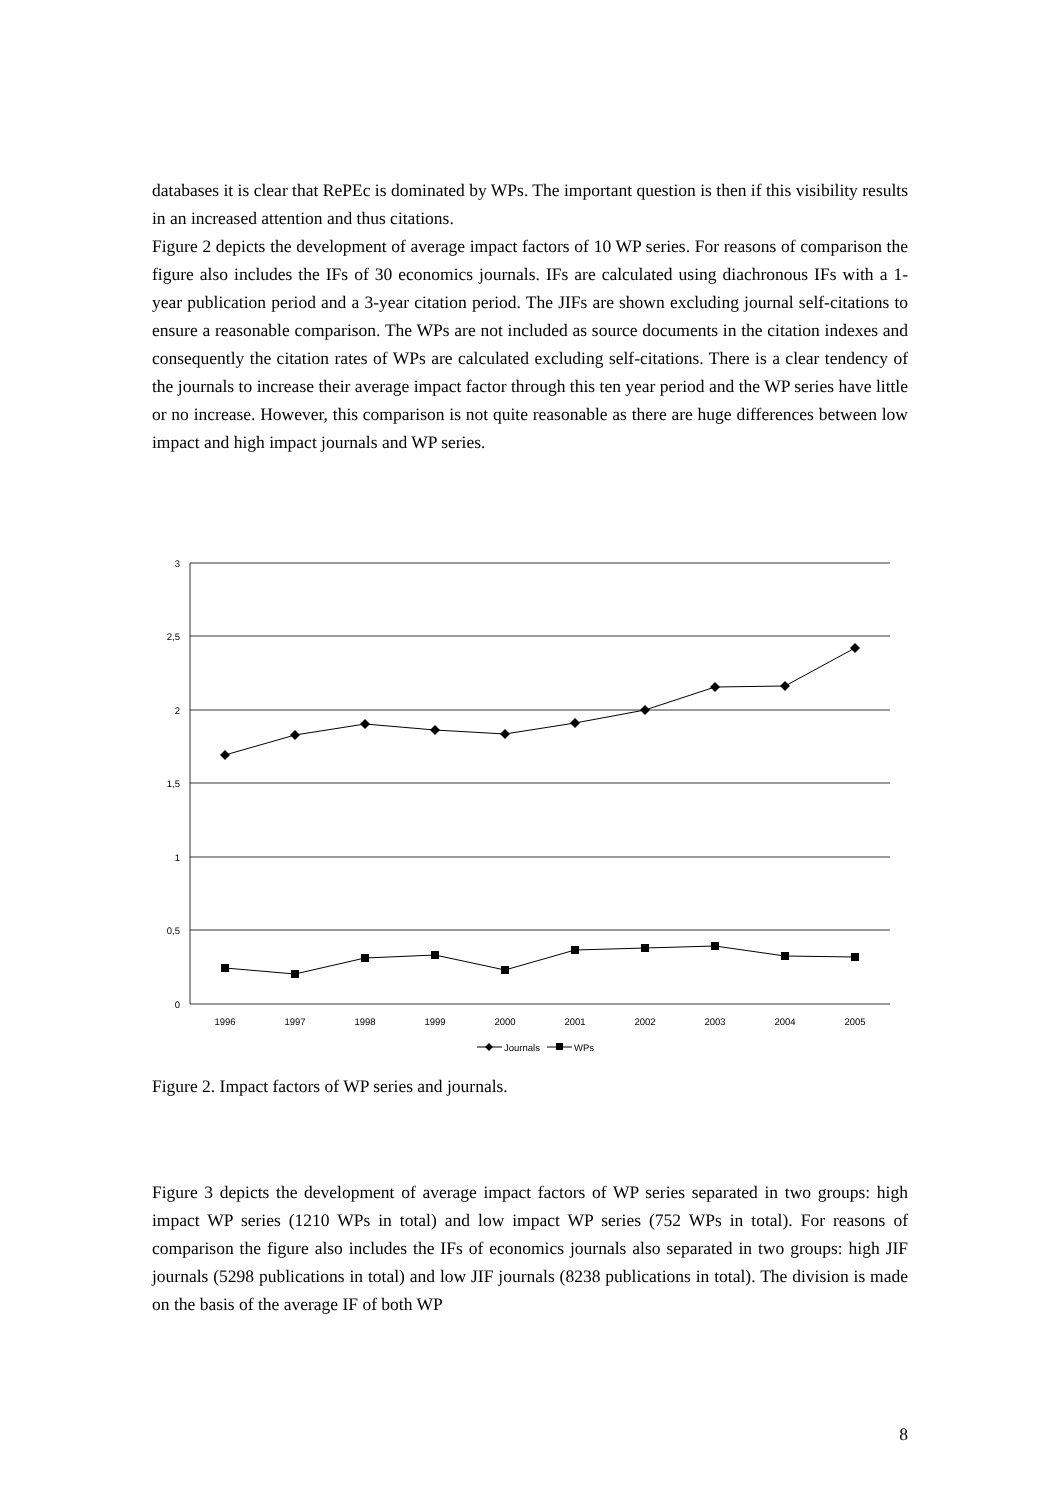databases it is clear that RePEc is dominated by WPs. The important question is then if this visibility results in an increased attention and thus citations.
Figure 2 depicts the development of average impact factors of 10 WP series. For reasons of comparison the figure also includes the IFs of 30 economics journals. IFs are calculated using diachronous IFs with a 1-year publication period and a 3-year citation period. The JIFs are shown excluding journal self-citations to ensure a reasonable comparison. The WPs are not included as source documents in the citation indexes and consequently the citation rates of WPs are calculated excluding self-citations. There is a clear tendency of the journals to increase their average impact factor through this ten year period and the WP series have little or no increase. However, this comparison is not quite reasonable as there are huge differences between low impact and high impact journals and WP series.
3
2,5
2
1,5
1
0,5
0
1996
1997
1998
1999
2000
2001
2002
2003
2004
2005
Journals
WPs
Figure 2. Impact factors of WP series and journals.
Figure 3 depicts the development of average impact factors of WP series separated in two groups: high impact WP series (1210 WPs in total) and low impact WP series (752 WPs in total). For reasons of comparison the figure also includes the IFs of economics journals also separated in two groups: high JIF journals (5298 publications in total) and low JIF journals (8238 publications in total). The division is made on the basis of the average IF of both WP
8